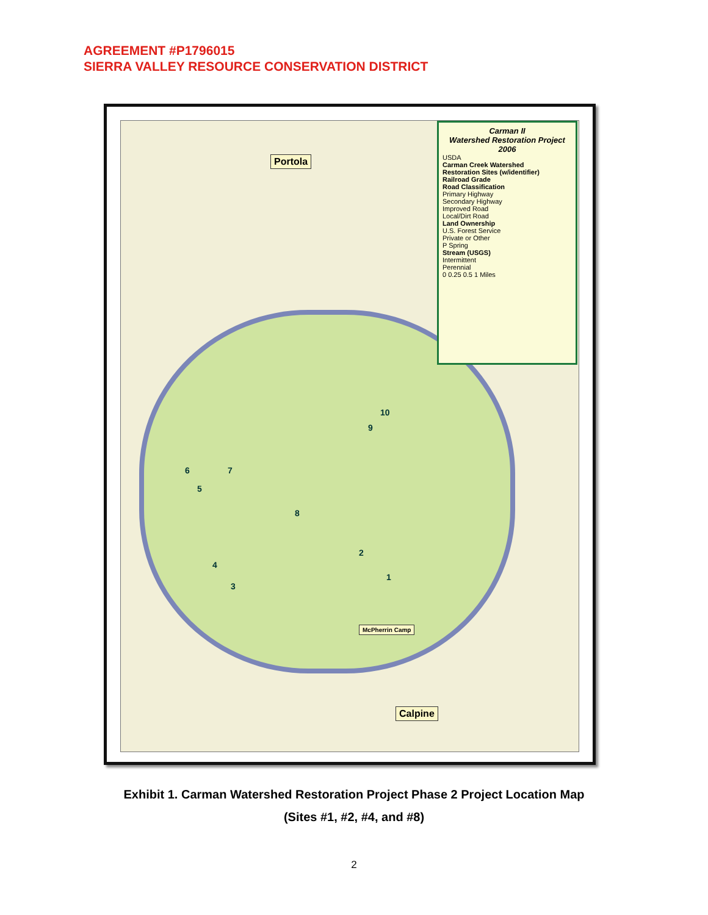AGREEMENT #P1796015
SIERRA VALLEY RESOURCE CONSERVATION DISTRICT
Portola
Calpine
McPherrin Camp
10
9
6 7
5
8
2
1
4
3
Carman II
Watershed Restoration Project
2006
USDA
Carman Creek Watershed
Restoration Sites (w/identifier)
Railroad Grade
Road Classification
Primary Highway
Secondary Highway
Improved Road
Local/Dirt Road
Land Ownership
U.S. Forest Service
Private or Other
P Spring
Stream (USGS)
Intermittent
Perennial
0 0.25 0.5 1 Miles
Exhibit 1. Carman Watershed Restoration Project Phase 2 Project Location Map
(Sites #1, #2, #4, and #8)
2